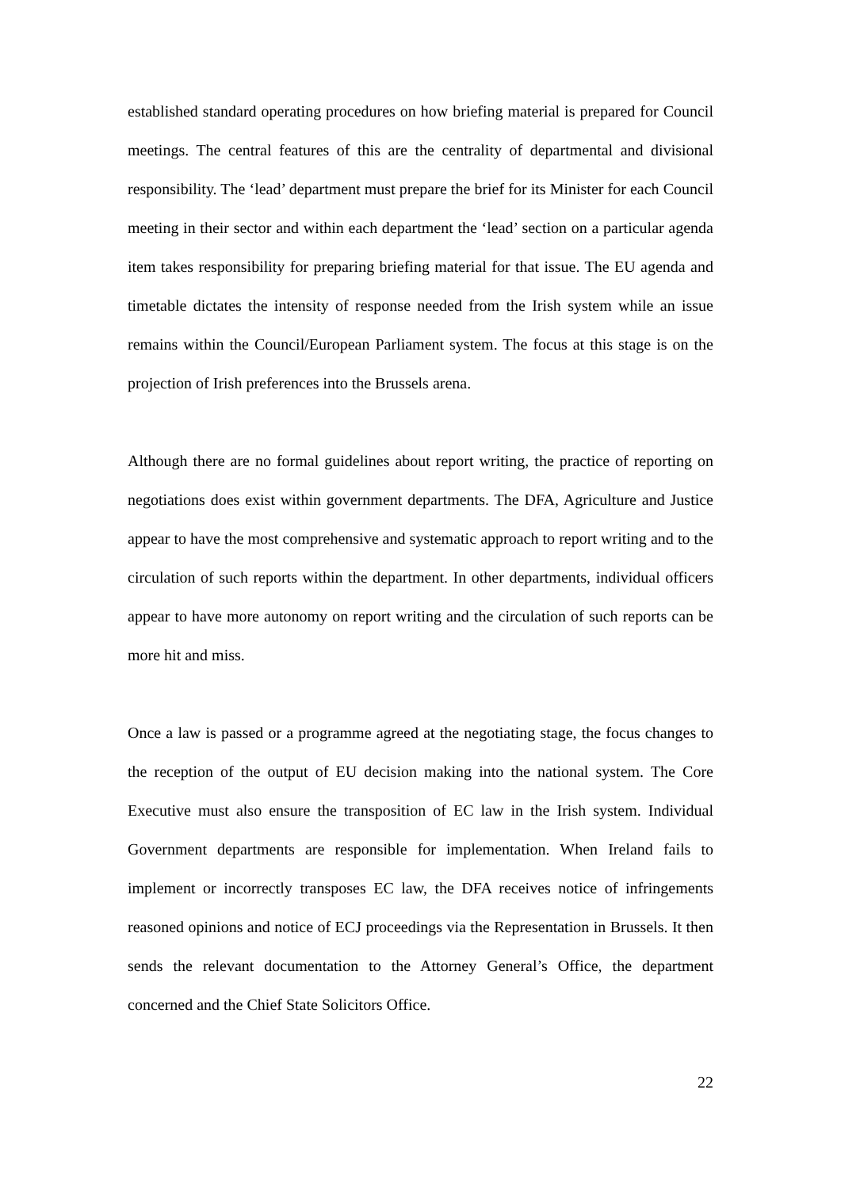established standard operating procedures on how briefing material is prepared for Council meetings. The central features of this are the centrality of departmental and divisional responsibility. The ‘lead’ department must prepare the brief for its Minister for each Council meeting in their sector and within each department the ‘lead’ section on a particular agenda item takes responsibility for preparing briefing material for that issue. The EU agenda and timetable dictates the intensity of response needed from the Irish system while an issue remains within the Council/European Parliament system. The focus at this stage is on the projection of Irish preferences into the Brussels arena.
Although there are no formal guidelines about report writing, the practice of reporting on negotiations does exist within government departments. The DFA, Agriculture and Justice appear to have the most comprehensive and systematic approach to report writing and to the circulation of such reports within the department. In other departments, individual officers appear to have more autonomy on report writing and the circulation of such reports can be more hit and miss.
Once a law is passed or a programme agreed at the negotiating stage, the focus changes to the reception of the output of EU decision making into the national system. The Core Executive must also ensure the transposition of EC law in the Irish system. Individual Government departments are responsible for implementation. When Ireland fails to implement or incorrectly transposes EC law, the DFA receives notice of infringements reasoned opinions and notice of ECJ proceedings via the Representation in Brussels. It then sends the relevant documentation to the Attorney General’s Office, the department concerned and the Chief State Solicitors Office.
22